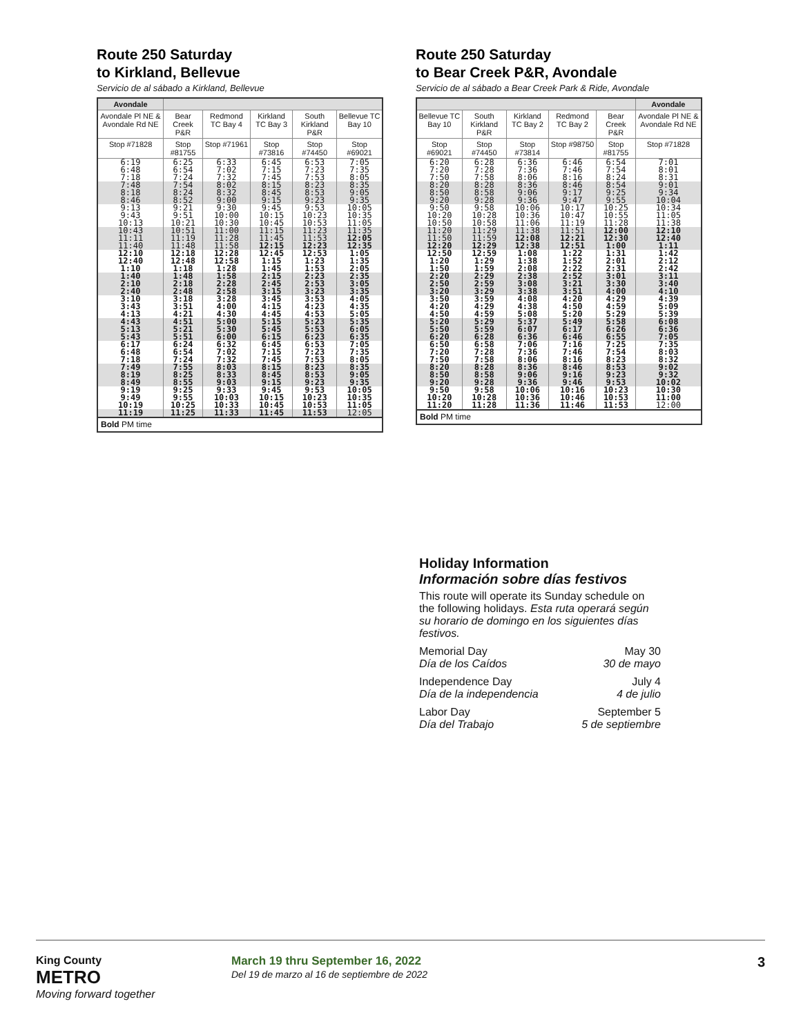Route 250 Saturday
to Kirkland, Bellevue
Servicio de al sábado a Kirkland, Bellevue
| Avondale | | | | | |
| --- | --- | --- | --- | --- | --- |
| Avondale Pl NE & Avondale Rd NE | Bear Creek P&R | Redmond TC Bay 4 | Kirkland TC Bay 3 | South Kirkland P&R | Bellevue TC Bay 10 |
| Stop #71828 | Stop #81755 | Stop #71961 | Stop #73816 | Stop #74450 | Stop #69021 |
| 6:19 6:48 7:18 | 6:25 6:54 7:24 | 6:33 7:02 7:32 | 6:45 7:15 7:45 | 6:53 7:23 7:53 | 7:05 7:35 8:05 |
| 7:48 8:18 8:46 | 7:54 8:24 8:52 | 8:02 8:32 9:00 | 8:15 8:45 9:15 | 8:23 8:53 9:23 | 8:35 9:05 9:35 |
| 9:13 9:43 10:13 | 9:21 9:51 10:21 | 9:30 10:00 10:30 | 9:45 10:15 10:45 | 9:53 10:23 10:53 | 10:05 10:35 11:05 |
| 10:43 11:11 11:40 | 10:51 11:19 11:48 | 11:00 11:28 11:58 | 11:15 11:45 12:15 | 11:23 11:53 12:23 | 11:35 12:05 12:35 |
| 12:10 12:40 1:10 | 12:18 12:48 1:18 | 12:28 12:58 1:28 | 12:45 1:15 1:45 | 12:53 1:23 1:53 | 1:05 1:35 2:05 |
| 1:40 2:10 2:40 | 1:48 2:18 2:48 | 1:58 2:28 2:58 | 2:15 2:45 3:15 | 2:23 2:53 3:23 | 2:35 3:05 3:35 |
| 3:10 3:43 4:13 | 3:18 3:51 4:21 | 3:28 4:00 4:30 | 3:45 4:15 4:45 | 3:53 4:23 4:53 | 4:05 4:35 5:05 |
| 4:43 5:13 5:43 | 4:51 5:21 5:51 | 5:00 5:30 6:00 | 5:15 5:45 6:15 | 5:23 5:53 6:23 | 5:35 6:05 6:35 |
| 6:17 6:48 7:18 | 6:24 6:54 7:24 | 6:32 7:02 7:32 | 6:45 7:15 7:45 | 6:53 7:23 7:53 | 7:05 7:35 8:05 |
| 7:49 8:19 8:49 | 7:55 8:25 8:55 | 8:03 8:33 9:03 | 8:15 8:45 9:15 | 8:23 8:53 9:23 | 8:35 9:05 9:35 |
| 9:19 9:49 10:19 | 9:25 9:55 10:25 | 9:33 10:03 10:33 | 9:45 10:15 10:45 | 9:53 10:23 10:53 | 10:05 10:35 11:05 |
| 11:19 | 11:25 | 11:33 | 11:45 | 11:53 | 12:05 |
| Bold PM time | | | | | |
Route 250 Saturday
to Bear Creek P&R, Avondale
Servicio de al sábado a Bear Creek Park & Ride, Avondale
| | | | | | Avondale |
| --- | --- | --- | --- | --- | --- |
| Bellevue TC Bay 10 | South Kirkland P&R | Kirkland TC Bay 2 | Redmond TC Bay 2 | Bear Creek P&R | Avondale Pl NE & Avondale Rd NE |
| Stop #69021 | Stop #74450 | Stop #73814 | Stop #98750 | Stop #81755 | Stop #71828 |
| 6:20 7:20 7:50 | 6:28 7:28 7:58 | 6:36 7:36 8:06 | 6:46 7:46 8:16 | 6:54 7:54 8:24 | 7:01 8:01 8:31 |
| 8:20 8:50 9:20 | 8:28 8:58 9:28 | 8:36 9:06 9:36 | 8:46 9:17 9:47 | 8:54 9:25 9:55 | 9:01 9:34 10:04 |
| 9:50 10:20 10:50 | 9:58 10:28 10:58 | 10:06 10:36 11:06 | 10:17 10:47 11:19 | 10:25 10:55 11:28 | 10:34 11:05 11:38 |
| 11:20 11:50 12:20 | 11:29 11:59 12:29 | 11:38 12:08 12:38 | 11:51 12:21 12:51 | 12:00 12:30 1:00 | 12:10 12:40 1:11 |
| 12:50 1:20 1:50 | 12:59 1:29 1:59 | 1:08 1:38 2:08 | 1:22 1:52 2:22 | 1:31 2:01 2:31 | 1:42 2:12 2:42 |
| 2:20 2:50 3:20 | 2:29 2:59 3:29 | 2:38 3:08 3:38 | 2:52 3:21 3:51 | 3:01 3:30 4:00 | 3:11 3:40 4:10 |
| 3:50 4:20 4:50 | 3:59 4:29 4:59 | 4:08 4:38 5:08 | 4:20 4:50 5:20 | 4:29 4:59 5:29 | 4:39 5:09 5:39 |
| 5:20 5:50 6:20 | 5:29 5:59 6:28 | 5:37 6:07 6:36 | 5:49 6:17 6:46 | 5:58 6:26 6:55 | 6:08 6:36 7:05 |
| 6:50 7:20 7:50 | 6:58 7:28 7:58 | 7:06 7:36 8:06 | 7:16 7:46 8:16 | 7:25 7:54 8:23 | 7:35 8:03 8:32 |
| 8:20 8:50 9:20 | 8:28 8:58 9:28 | 8:36 9:06 9:36 | 8:46 9:16 9:46 | 8:53 9:23 9:53 | 9:02 9:32 10:02 |
| 9:50 10:20 11:20 | 9:58 10:28 11:28 | 10:06 10:36 11:36 | 10:16 10:46 11:46 | 10:23 10:53 11:53 | 10:30 11:00 12:00 |
| Bold PM time | | | | | |
Holiday Information
Información sobre días festivos
This route will operate its Sunday schedule on the following holidays. Esta ruta operará según su horario de domingo en los siguientes días festivos.
Memorial Day
Día de los Caídos
May 30
30 de mayo
Independence Day
Día de la independencia
July 4
4 de julio
Labor Day
Día del Trabajo
September 5
5 de septiembre
King County
METRO
Moving forward together
March 19 thru September 16, 2022
Del 19 de marzo al 16 de septiembre de 2022
3